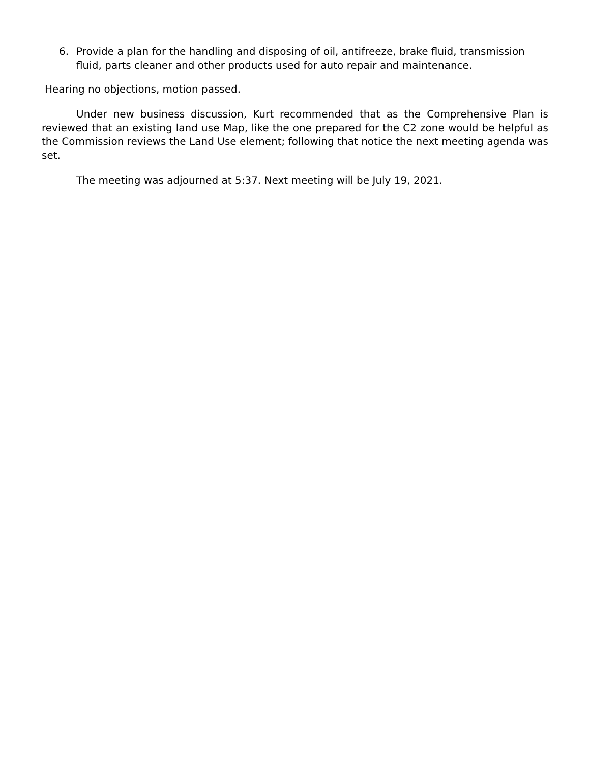6. Provide a plan for the handling and disposing of oil, antifreeze, brake fluid, transmission fluid, parts cleaner and other products used for auto repair and maintenance.
Hearing no objections, motion passed.
Under new business discussion, Kurt recommended that as the Comprehensive Plan is reviewed that an existing land use Map, like the one prepared for the C2 zone would be helpful as the Commission reviews the Land Use element; following that notice the next meeting agenda was set.
The meeting was adjourned at 5:37. Next meeting will be July 19, 2021.